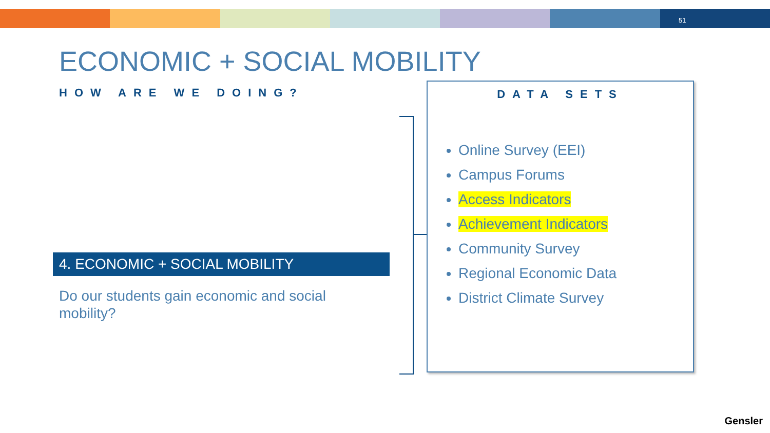51
ECONOMIC + SOCIAL MOBILITY
HOW ARE WE DOING?
4. ECONOMIC + SOCIAL MOBILITY
Do our students gain economic and social mobility?
DATA SETS
Online Survey (EEI)
Campus Forums
Access Indicators
Achievement Indicators
Community Survey
Regional Economic Data
District Climate Survey
Gensler